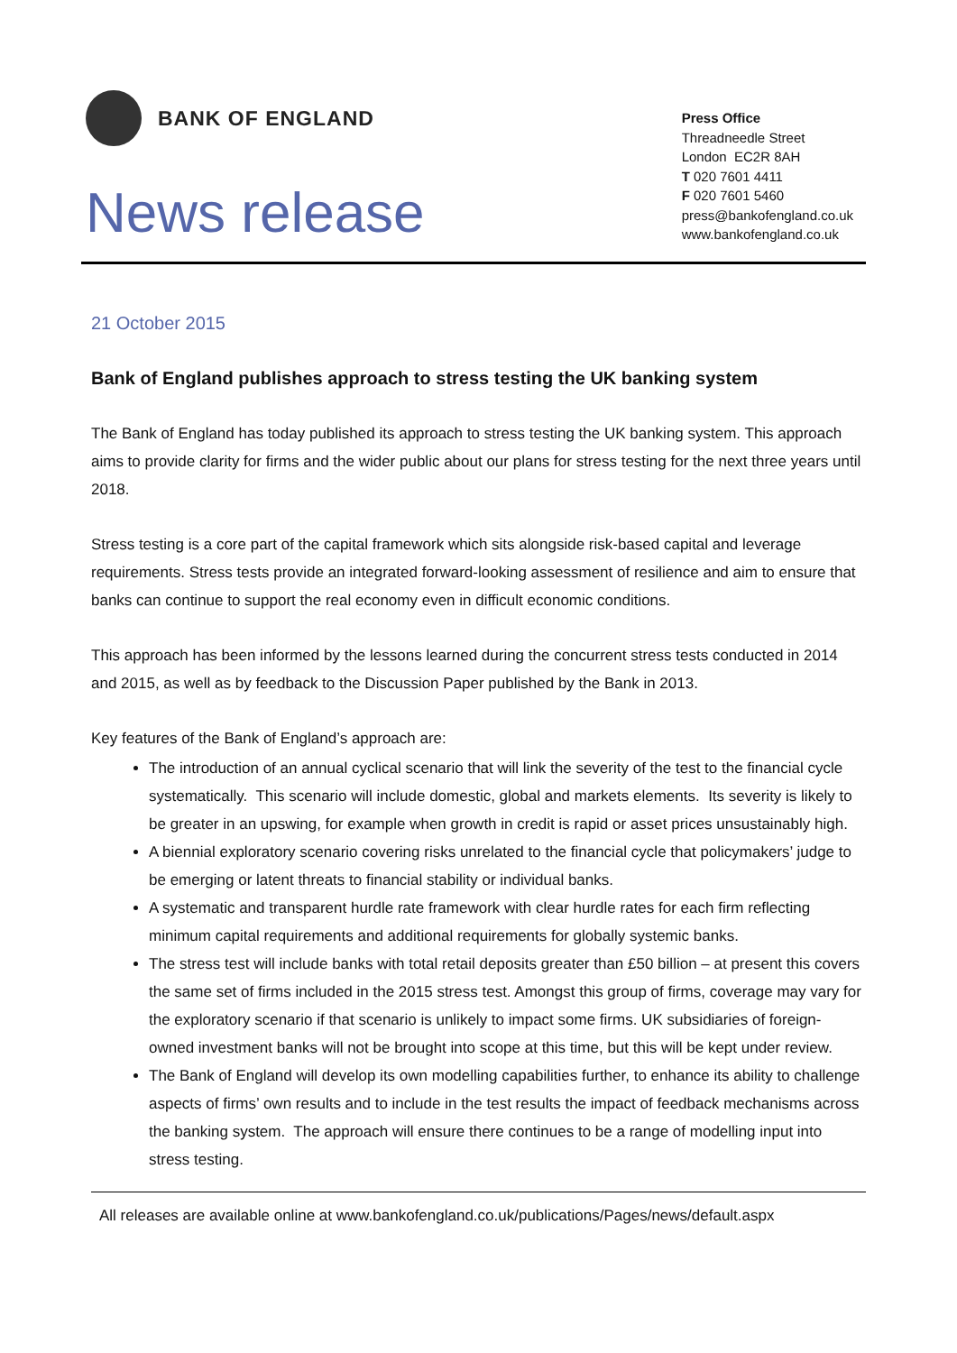BANK OF ENGLAND
News release
Press Office
Threadneedle Street
London EC2R 8AH
T 020 7601 4411
F 020 7601 5460
press@bankofengland.co.uk
www.bankofengland.co.uk
21 October 2015
Bank of England publishes approach to stress testing the UK banking system
The Bank of England has today published its approach to stress testing the UK banking system. This approach aims to provide clarity for firms and the wider public about our plans for stress testing for the next three years until 2018.
Stress testing is a core part of the capital framework which sits alongside risk-based capital and leverage requirements. Stress tests provide an integrated forward-looking assessment of resilience and aim to ensure that banks can continue to support the real economy even in difficult economic conditions.
This approach has been informed by the lessons learned during the concurrent stress tests conducted in 2014 and 2015, as well as by feedback to the Discussion Paper published by the Bank in 2013.
Key features of the Bank of England’s approach are:
The introduction of an annual cyclical scenario that will link the severity of the test to the financial cycle systematically. This scenario will include domestic, global and markets elements. Its severity is likely to be greater in an upswing, for example when growth in credit is rapid or asset prices unsustainably high.
A biennial exploratory scenario covering risks unrelated to the financial cycle that policymakers’ judge to be emerging or latent threats to financial stability or individual banks.
A systematic and transparent hurdle rate framework with clear hurdle rates for each firm reflecting minimum capital requirements and additional requirements for globally systemic banks.
The stress test will include banks with total retail deposits greater than £50 billion – at present this covers the same set of firms included in the 2015 stress test. Amongst this group of firms, coverage may vary for the exploratory scenario if that scenario is unlikely to impact some firms. UK subsidiaries of foreign-owned investment banks will not be brought into scope at this time, but this will be kept under review.
The Bank of England will develop its own modelling capabilities further, to enhance its ability to challenge aspects of firms’ own results and to include in the test results the impact of feedback mechanisms across the banking system. The approach will ensure there continues to be a range of modelling input into stress testing.
All releases are available online at www.bankofengland.co.uk/publications/Pages/news/default.aspx